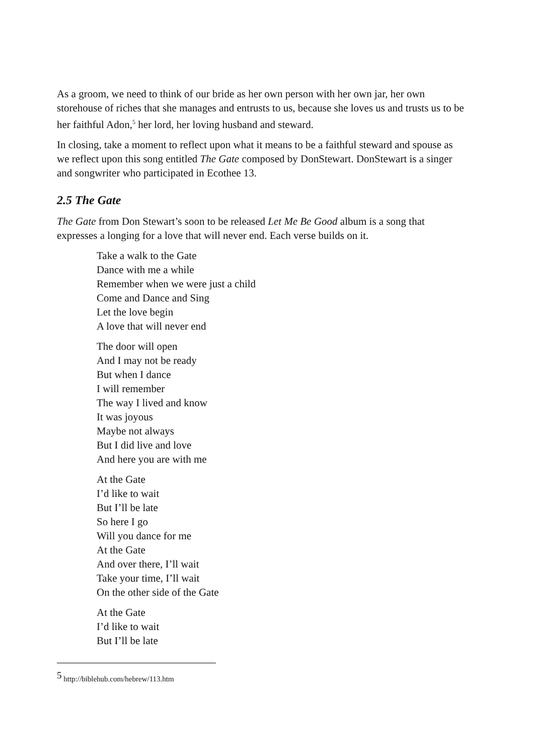As a groom, we need to think of our bride as her own person with her own jar, her own storehouse of riches that she manages and entrusts to us, because she loves us and trusts us to be her faithful Adon,<sup>5</sup> her lord, her loving husband and steward.
In closing, take a moment to reflect upon what it means to be a faithful steward and spouse as we reflect upon this song entitled The Gate composed by DonStewart. DonStewart is a singer and songwriter who participated in Ecothee 13.
2.5 The Gate
The Gate from Don Stewart’s soon to be released Let Me Be Good album is a song that expresses a longing for a love that will never end. Each verse builds on it.
Take a walk to the Gate
Dance with me a while
Remember when we were just a child
Come and Dance and Sing
Let the love begin
A love that will never end
The door will open
And I may not be ready
But when I dance
I will remember
The way I lived and know
It was joyous
Maybe not always
But I did live and love
And here you are with me
At the Gate
I’d like to wait
But I’ll be late
So here I go
Will you dance for me
At the Gate
And over there, I’ll wait
Take your time, I’ll wait
On the other side of the Gate
At the Gate
I’d like to wait
But I’ll be late
<sup>5</sup> http://biblehub.com/hebrew/113.htm